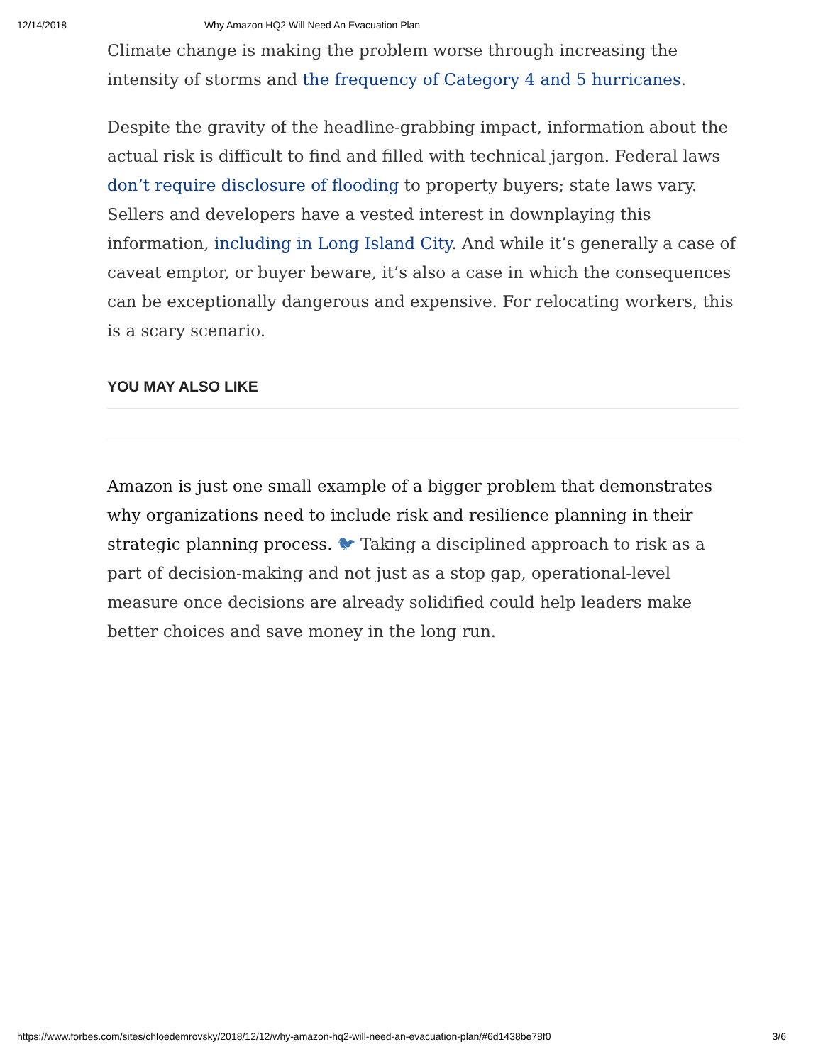12/14/2018 Why Amazon HQ2 Will Need An Evacuation Plan
Climate change is making the problem worse through increasing the intensity of storms and the frequency of Category 4 and 5 hurricanes.
Despite the gravity of the headline-grabbing impact, information about the actual risk is difficult to find and filled with technical jargon. Federal laws don’t require disclosure of flooding to property buyers; state laws vary. Sellers and developers have a vested interest in downplaying this information, including in Long Island City. And while it’s generally a case of caveat emptor, or buyer beware, it’s also a case in which the consequences can be exceptionally dangerous and expensive. For relocating workers, this is a scary scenario.
YOU MAY ALSO LIKE
Amazon is just one small example of a bigger problem that demonstrates why organizations need to include risk and resilience planning in their strategic planning process. 🐦︎ Taking a disciplined approach to risk as a part of decision-making and not just as a stop gap, operational-level measure once decisions are already solidified could help leaders make better choices and save money in the long run.
https://www.forbes.com/sites/chloedemrovsky/2018/12/12/why-amazon-hq2-will-need-an-evacuation-plan/#6d1438be78f0 3/6